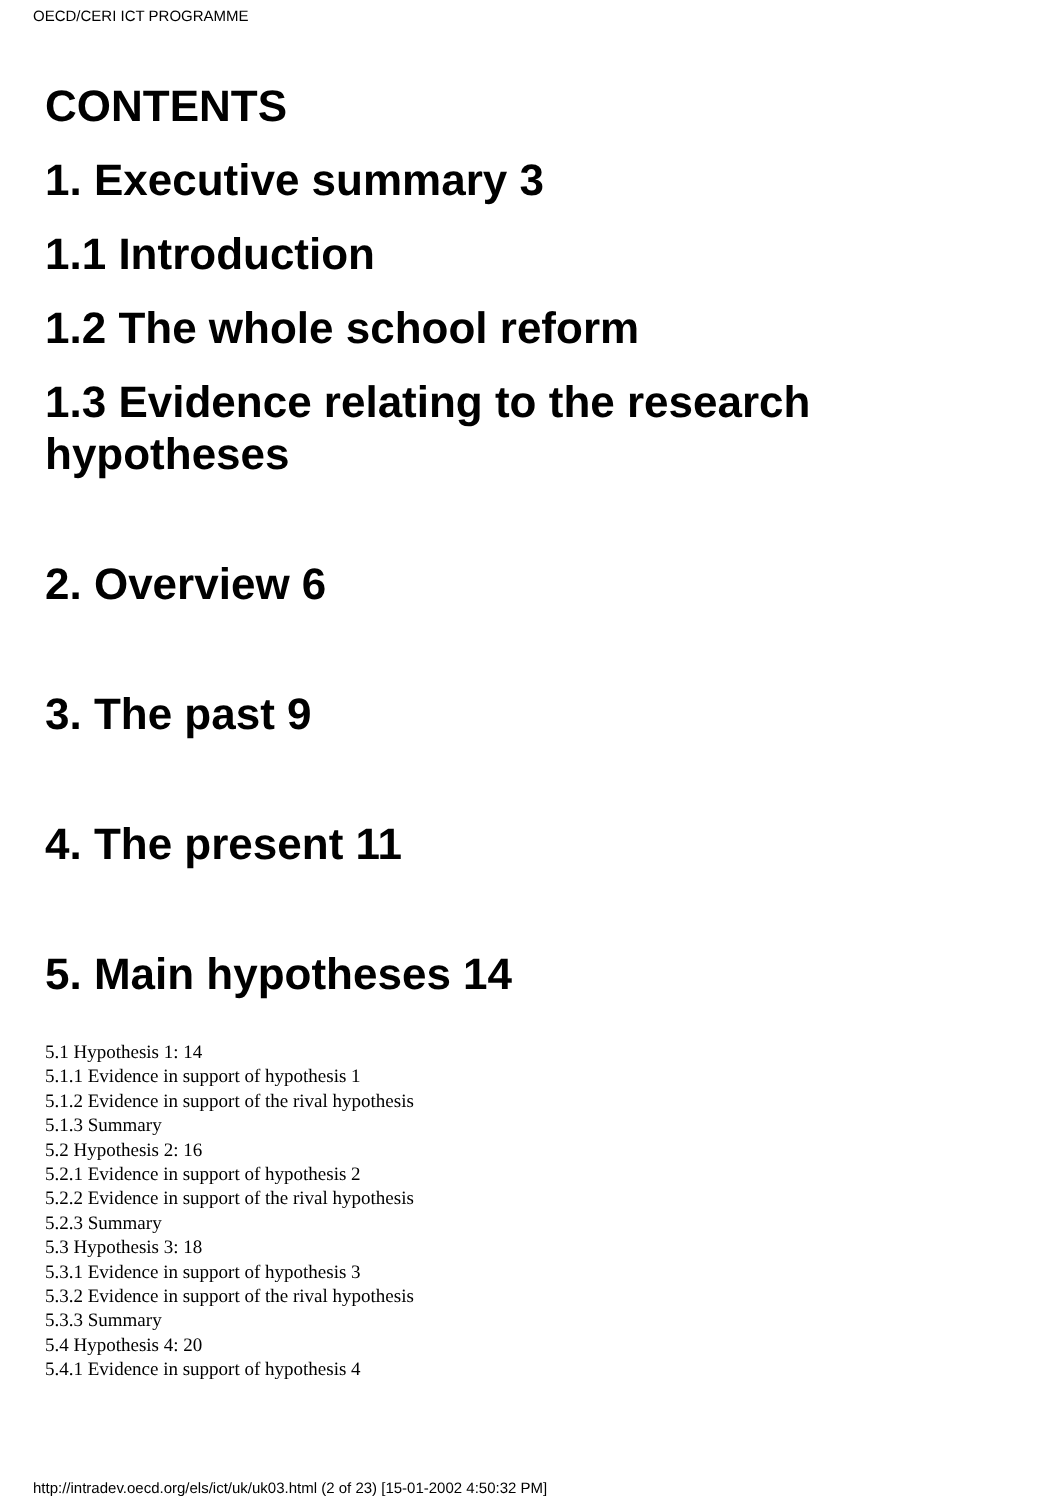OECD/CERI ICT PROGRAMME
CONTENTS
1. Executive summary 3
1.1 Introduction
1.2 The whole school reform
1.3 Evidence relating to the research hypotheses
2. Overview 6
3. The past 9
4. The present 11
5. Main hypotheses 14
5.1 Hypothesis 1: 14
5.1.1 Evidence in support of hypothesis 1
5.1.2 Evidence in support of the rival hypothesis
5.1.3 Summary
5.2 Hypothesis 2: 16
5.2.1 Evidence in support of hypothesis 2
5.2.2 Evidence in support of the rival hypothesis
5.2.3 Summary
5.3 Hypothesis 3: 18
5.3.1 Evidence in support of hypothesis 3
5.3.2 Evidence in support of the rival hypothesis
5.3.3 Summary
5.4 Hypothesis 4: 20
5.4.1 Evidence in support of hypothesis 4
http://intradev.oecd.org/els/ict/uk/uk03.html (2 of 23) [15-01-2002 4:50:32 PM]